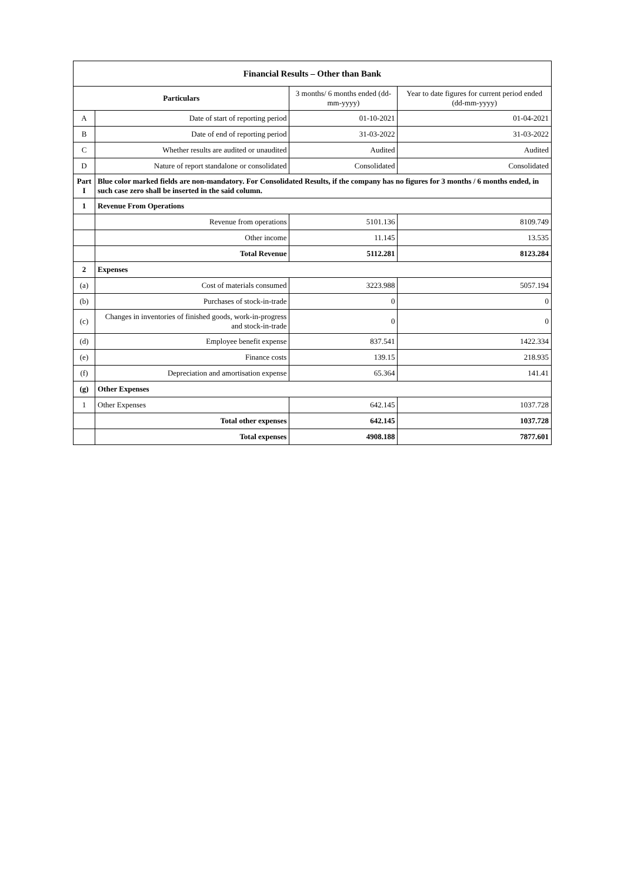| Financial Results – Other than Bank | | | |
| --- | --- | --- | --- |
| Particulars | | 3 months/ 6 months ended (dd-mm-yyyy) | Year to date figures for current period ended (dd-mm-yyyy) |
| A | Date of start of reporting period | 01-10-2021 | 01-04-2021 |
| B | Date of end of reporting period | 31-03-2022 | 31-03-2022 |
| C | Whether results are audited or unaudited | Audited | Audited |
| D | Nature of report standalone or consolidated | Consolidated | Consolidated |
| Part I | Blue color marked fields are non-mandatory. For Consolidated Results, if the company has no figures for 3 months / 6 months ended, in such case zero shall be inserted in the said column. | | |
| 1 | Revenue From Operations | | |
| | Revenue from operations | 5101.136 | 8109.749 |
| | Other income | 11.145 | 13.535 |
| | Total Revenue | 5112.281 | 8123.284 |
| 2 | Expenses | | |
| (a) | Cost of materials consumed | 3223.988 | 5057.194 |
| (b) | Purchases of stock-in-trade | 0 | 0 |
| (c) | Changes in inventories of finished goods, work-in-progress and stock-in-trade | 0 | 0 |
| (d) | Employee benefit expense | 837.541 | 1422.334 |
| (e) | Finance costs | 139.15 | 218.935 |
| (f) | Depreciation and amortisation expense | 65.364 | 141.41 |
| (g) | Other Expenses | | |
| 1 | Other Expenses | 642.145 | 1037.728 |
| | Total other expenses | 642.145 | 1037.728 |
| | Total expenses | 4908.188 | 7877.601 |